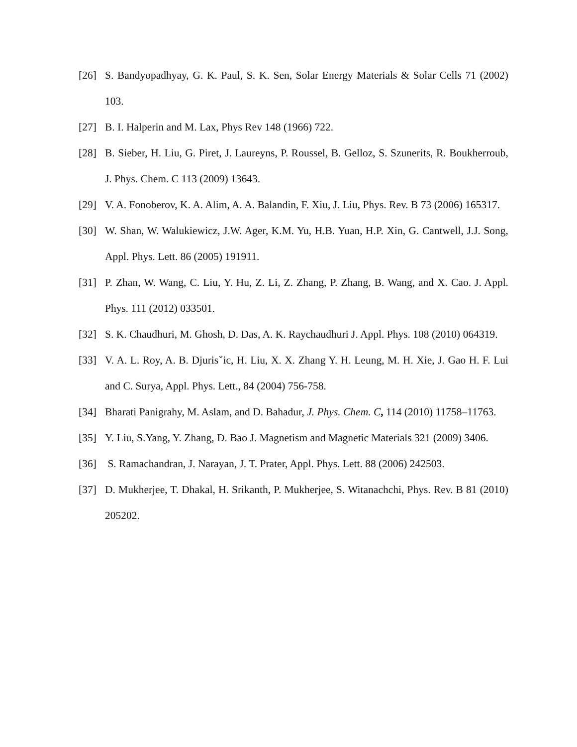[26] S. Bandyopadhyay, G. K. Paul, S. K. Sen, Solar Energy Materials & Solar Cells 71 (2002) 103.
[27] B. I. Halperin and M. Lax, Phys Rev 148 (1966) 722.
[28] B. Sieber, H. Liu, G. Piret, J. Laureyns, P. Roussel, B. Gelloz, S. Szunerits, R. Boukherroub, J. Phys. Chem. C 113 (2009) 13643.
[29] V. A. Fonoberov, K. A. Alim, A. A. Balandin, F. Xiu, J. Liu, Phys. Rev. B 73 (2006) 165317.
[30] W. Shan, W. Walukiewicz, J.W. Ager, K.M. Yu, H.B. Yuan, H.P. Xin, G. Cantwell, J.J. Song, Appl. Phys. Lett. 86 (2005) 191911.
[31] P. Zhan, W. Wang, C. Liu, Y. Hu, Z. Li, Z. Zhang, P. Zhang, B. Wang, and X. Cao. J. Appl. Phys. 111 (2012) 033501.
[32] S. K. Chaudhuri, M. Ghosh, D. Das, A. K. Raychaudhuri J. Appl. Phys. 108 (2010) 064319.
[33] V. A. L. Roy, A. B. Djurisˇic, H. Liu, X. X. Zhang Y. H. Leung, M. H. Xie, J. Gao H. F. Lui and C. Surya, Appl. Phys. Lett., 84 (2004) 756-758.
[34] Bharati Panigrahy, M. Aslam, and D. Bahadur, J. Phys. Chem. C, 114 (2010) 11758–11763.
[35] Y. Liu, S.Yang, Y. Zhang, D. Bao J. Magnetism and Magnetic Materials 321 (2009) 3406.
[36] S. Ramachandran, J. Narayan, J. T. Prater, Appl. Phys. Lett. 88 (2006) 242503.
[37] D. Mukherjee, T. Dhakal, H. Srikanth, P. Mukherjee, S. Witanachchi, Phys. Rev. B 81 (2010) 205202.